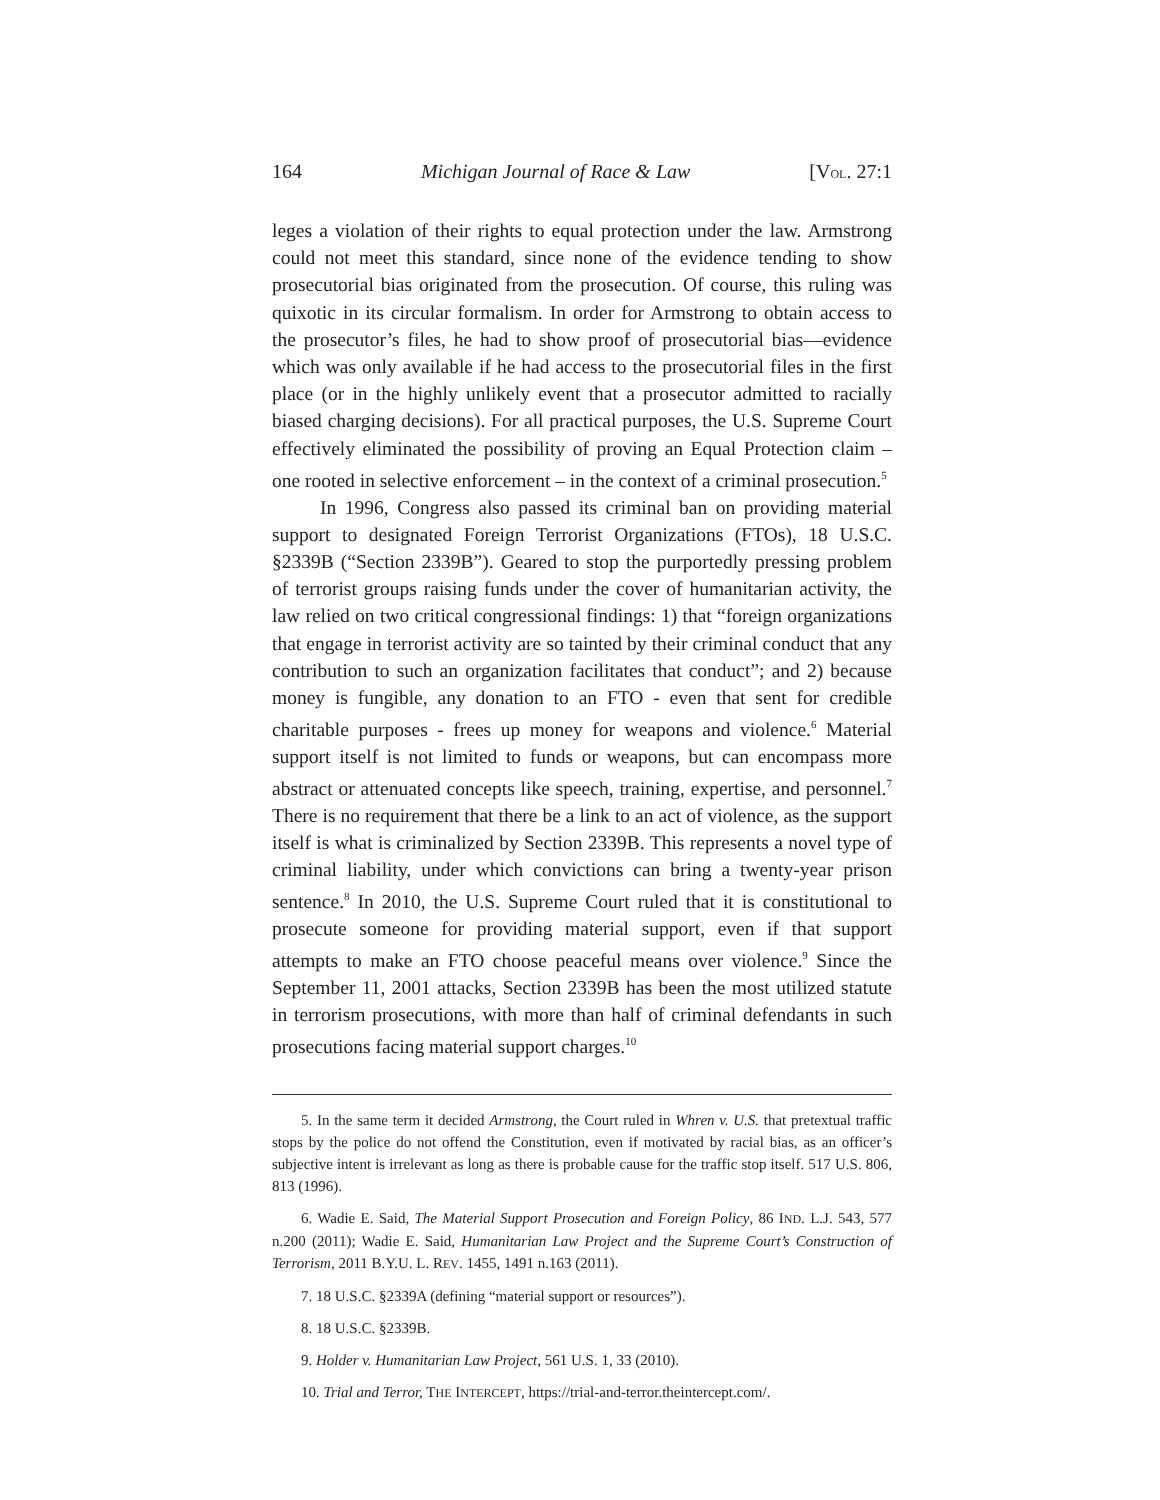164 Michigan Journal of Race & Law [VOL. 27:1
leges a violation of their rights to equal protection under the law. Armstrong could not meet this standard, since none of the evidence tending to show prosecutorial bias originated from the prosecution. Of course, this ruling was quixotic in its circular formalism. In order for Armstrong to obtain access to the prosecutor’s files, he had to show proof of prosecutorial bias—evidence which was only available if he had access to the prosecutorial files in the first place (or in the highly unlikely event that a prosecutor admitted to racially biased charging decisions). For all practical purposes, the U.S. Supreme Court effectively eliminated the possibility of proving an Equal Protection claim – one rooted in selective enforcement – in the context of a criminal prosecution.<sup>5</sup>
In 1996, Congress also passed its criminal ban on providing material support to designated Foreign Terrorist Organizations (FTOs), 18 U.S.C. §2339B (“Section 2339B”). Geared to stop the purportedly pressing problem of terrorist groups raising funds under the cover of humanitarian activity, the law relied on two critical congressional findings: 1) that “foreign organizations that engage in terrorist activity are so tainted by their criminal conduct that any contribution to such an organization facilitates that conduct”; and 2) because money is fungible, any donation to an FTO - even that sent for credible charitable purposes - frees up money for weapons and violence.<sup>6</sup> Material support itself is not limited to funds or weapons, but can encompass more abstract or attenuated concepts like speech, training, expertise, and personnel.<sup>7</sup> There is no requirement that there be a link to an act of violence, as the support itself is what is criminalized by Section 2339B. This represents a novel type of criminal liability, under which convictions can bring a twenty-year prison sentence.<sup>8</sup> In 2010, the U.S. Supreme Court ruled that it is constitutional to prosecute someone for providing material support, even if that support attempts to make an FTO choose peaceful means over violence.<sup>9</sup> Since the September 11, 2001 attacks, Section 2339B has been the most utilized statute in terrorism prosecutions, with more than half of criminal defendants in such prosecutions facing material support charges.<sup>10</sup>
5. In the same term it decided Armstrong, the Court ruled in Whren v. U.S. that pretextual traffic stops by the police do not offend the Constitution, even if motivated by racial bias, as an officer’s subjective intent is irrelevant as long as there is probable cause for the traffic stop itself. 517 U.S. 806, 813 (1996).
6. Wadie E. Said, The Material Support Prosecution and Foreign Policy, 86 IND. L.J. 543, 577 n.200 (2011); Wadie E. Said, Humanitarian Law Project and the Supreme Court’s Construction of Terrorism, 2011 B.Y.U. L. REV. 1455, 1491 n.163 (2011).
7. 18 U.S.C. §2339A (defining “material support or resources”).
8. 18 U.S.C. §2339B.
9. Holder v. Humanitarian Law Project, 561 U.S. 1, 33 (2010).
10. Trial and Terror, THE INTERCEPT, https://trial-and-terror.theintercept.com/.